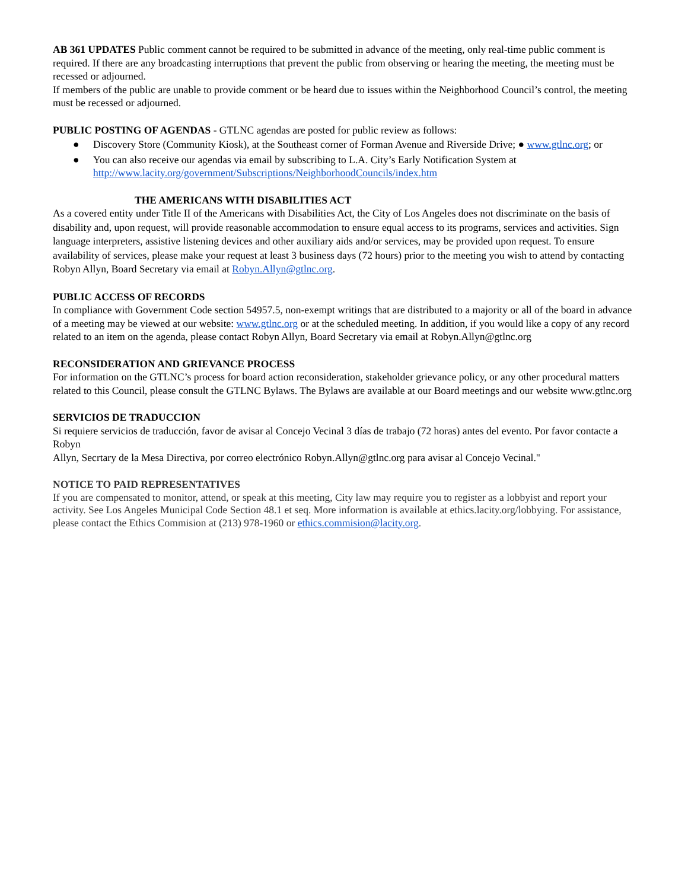AB 361 UPDATES Public comment cannot be required to be submitted in advance of the meeting, only real-time public comment is required. If there are any broadcasting interruptions that prevent the public from observing or hearing the meeting, the meeting must be recessed or adjourned.
If members of the public are unable to provide comment or be heard due to issues within the Neighborhood Council’s control, the meeting must be recessed or adjourned.
PUBLIC POSTING OF AGENDAS - GTLNC agendas are posted for public review as follows:
● Discovery Store (Community Kiosk), at the Southeast corner of Forman Avenue and Riverside Drive; ● www.gtlnc.org; or
● You can also receive our agendas via email by subscribing to L.A. City’s Early Notification System at http://www.lacity.org/government/Subscriptions/NeighborhoodCouncils/index.htm
THE AMERICANS WITH DISABILITIES ACT
As a covered entity under Title II of the Americans with Disabilities Act, the City of Los Angeles does not discriminate on the basis of disability and, upon request, will provide reasonable accommodation to ensure equal access to its programs, services and activities. Sign language interpreters, assistive listening devices and other auxiliary aids and/or services, may be provided upon request. To ensure availability of services, please make your request at least 3 business days (72 hours) prior to the meeting you wish to attend by contacting Robyn Allyn, Board Secretary via email at Robyn.Allyn@gtlnc.org.
PUBLIC ACCESS OF RECORDS
In compliance with Government Code section 54957.5, non-exempt writings that are distributed to a majority or all of the board in advance of a meeting may be viewed at our website: www.gtlnc.org or at the scheduled meeting. In addition, if you would like a copy of any record related to an item on the agenda, please contact Robyn Allyn, Board Secretary via email at Robyn.Allyn@gtlnc.org
RECONSIDERATION AND GRIEVANCE PROCESS
For information on the GTLNC’s process for board action reconsideration, stakeholder grievance policy, or any other procedural matters related to this Council, please consult the GTLNC Bylaws. The Bylaws are available at our Board meetings and our website www.gtlnc.org
SERVICIOS DE TRADUCCION
Si requiere servicios de traducción, favor de avisar al Concejo Vecinal 3 días de trabajo (72 horas) antes del evento. Por favor contacte a Robyn
Allyn, Secrtary de la Mesa Directiva, por correo electrónico Robyn.Allyn@gtlnc.org para avisar al Concejo Vecinal."
NOTICE TO PAID REPRESENTATIVES
If you are compensated to monitor, attend, or speak at this meeting, City law may require you to register as a lobbyist and report your activity. See Los Angeles Municipal Code Section 48.1 et seq. More information is available at ethics.lacity.org/lobbying. For assistance, please contact the Ethics Commision at (213) 978-1960 or ethics.commision@lacity.org.